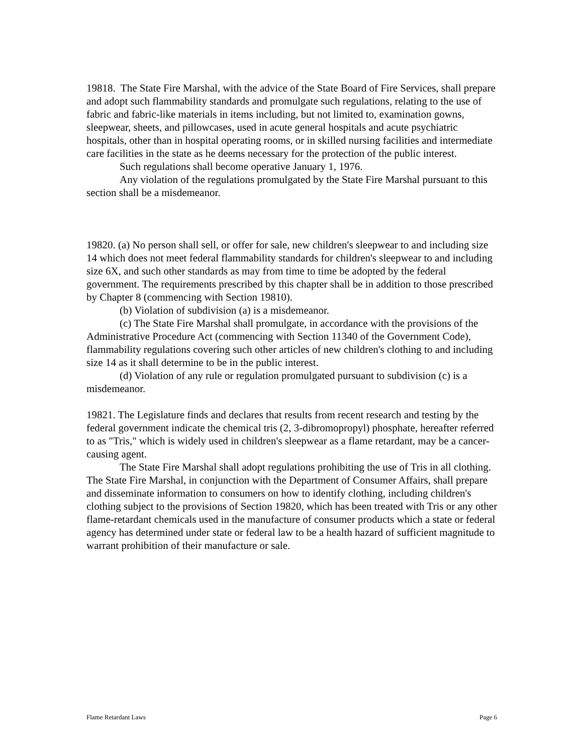19818. The State Fire Marshal, with the advice of the State Board of Fire Services, shall prepare and adopt such flammability standards and promulgate such regulations, relating to the use of fabric and fabric-like materials in items including, but not limited to, examination gowns, sleepwear, sheets, and pillowcases, used in acute general hospitals and acute psychiatric hospitals, other than in hospital operating rooms, or in skilled nursing facilities and intermediate care facilities in the state as he deems necessary for the protection of the public interest.
Such regulations shall become operative January 1, 1976.
Any violation of the regulations promulgated by the State Fire Marshal pursuant to this section shall be a misdemeanor.
19820. (a) No person shall sell, or offer for sale, new children's sleepwear to and including size 14 which does not meet federal flammability standards for children's sleepwear to and including size 6X, and such other standards as may from time to time be adopted by the federal government. The requirements prescribed by this chapter shall be in addition to those prescribed by Chapter 8 (commencing with Section 19810).
(b) Violation of subdivision (a) is a misdemeanor.
(c) The State Fire Marshal shall promulgate, in accordance with the provisions of the Administrative Procedure Act (commencing with Section 11340 of the Government Code), flammability regulations covering such other articles of new children's clothing to and including size 14 as it shall determine to be in the public interest.
(d) Violation of any rule or regulation promulgated pursuant to subdivision (c) is a misdemeanor.
19821. The Legislature finds and declares that results from recent research and testing by the federal government indicate the chemical tris (2, 3-dibromopropyl) phosphate, hereafter referred to as "Tris," which is widely used in children's sleepwear as a flame retardant, may be a cancer-causing agent.
The State Fire Marshal shall adopt regulations prohibiting the use of Tris in all clothing. The State Fire Marshal, in conjunction with the Department of Consumer Affairs, shall prepare and disseminate information to consumers on how to identify clothing, including children's clothing subject to the provisions of Section 19820, which has been treated with Tris or any other flame-retardant chemicals used in the manufacture of consumer products which a state or federal agency has determined under state or federal law to be a health hazard of sufficient magnitude to warrant prohibition of their manufacture or sale.
Flame Retardant Laws Page 6